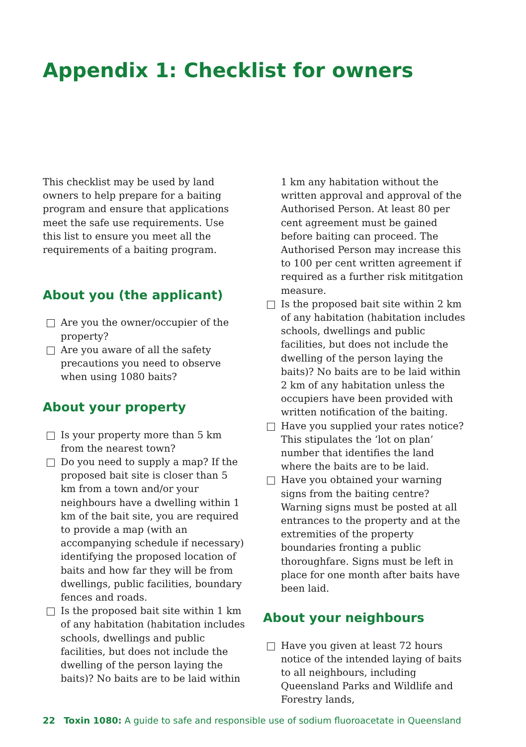Appendix 1: Checklist for owners
This checklist may be used by land owners to help prepare for a baiting program and ensure that applications meet the safe use requirements. Use this list to ensure you meet all the requirements of a baiting program.
About you (the applicant)
Are you the owner/occupier of the property?
Are you aware of all the safety precautions you need to observe when using 1080 baits?
About your property
Is your property more than 5 km from the nearest town?
Do you need to supply a map? If the proposed bait site is closer than 5 km from a town and/or your neighbours have a dwelling within 1 km of the bait site, you are required to provide a map (with an accompanying schedule if necessary) identifying the proposed location of baits and how far they will be from dwellings, public facilities, boundary fences and roads.
Is the proposed bait site within 1 km of any habitation (habitation includes schools, dwellings and public facilities, but does not include the dwelling of the person laying the baits)? No baits are to be laid within
1 km any habitation without the written approval and approval of the Authorised Person. At least 80 per cent agreement must be gained before baiting can proceed. The Authorised Person may increase this to 100 per cent written agreement if required as a further risk mititgation measure.
Is the proposed bait site within 2 km of any habitation (habitation includes schools, dwellings and public facilities, but does not include the dwelling of the person laying the baits)? No baits are to be laid within 2 km of any habitation unless the occupiers have been provided with written notification of the baiting.
Have you supplied your rates notice? This stipulates the ‘lot on plan’ number that identifies the land where the baits are to be laid.
Have you obtained your warning signs from the baiting centre? Warning signs must be posted at all entrances to the property and at the extremities of the property boundaries fronting a public thoroughfare. Signs must be left in place for one month after baits have been laid.
About your neighbours
Have you given at least 72 hours notice of the intended laying of baits to all neighbours, including Queensland Parks and Wildlife and Forestry lands,
22 Toxin 1080: A guide to safe and responsible use of sodium fluoroacetate in Queensland